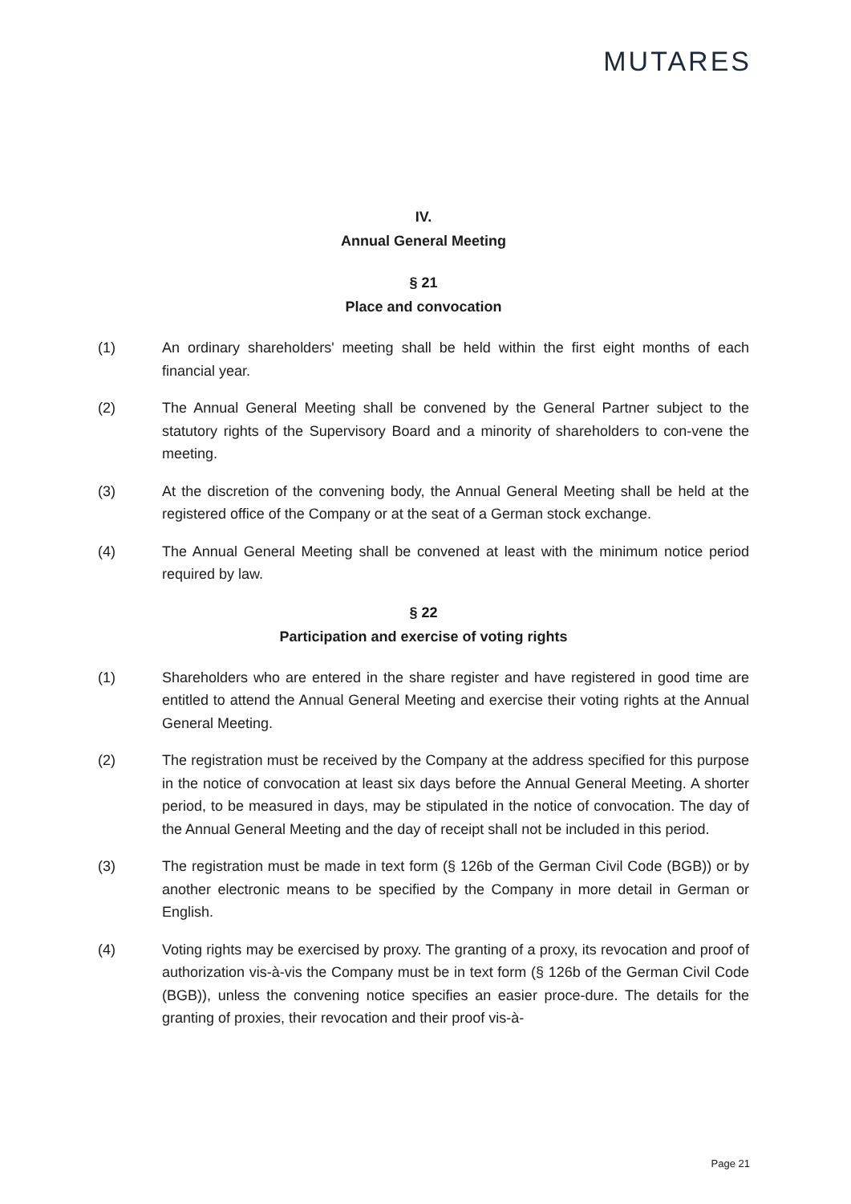MUTARES
IV.
Annual General Meeting
§ 21
Place and convocation
(1) An ordinary shareholders' meeting shall be held within the first eight months of each financial year.
(2) The Annual General Meeting shall be convened by the General Partner subject to the statutory rights of the Supervisory Board and a minority of shareholders to con-vene the meeting.
(3) At the discretion of the convening body, the Annual General Meeting shall be held at the registered office of the Company or at the seat of a German stock exchange.
(4) The Annual General Meeting shall be convened at least with the minimum notice period required by law.
§ 22
Participation and exercise of voting rights
(1) Shareholders who are entered in the share register and have registered in good time are entitled to attend the Annual General Meeting and exercise their voting rights at the Annual General Meeting.
(2) The registration must be received by the Company at the address specified for this purpose in the notice of convocation at least six days before the Annual General Meeting. A shorter period, to be measured in days, may be stipulated in the notice of convocation. The day of the Annual General Meeting and the day of receipt shall not be included in this period.
(3) The registration must be made in text form (§ 126b of the German Civil Code (BGB)) or by another electronic means to be specified by the Company in more detail in German or English.
(4) Voting rights may be exercised by proxy. The granting of a proxy, its revocation and proof of authorization vis-à-vis the Company must be in text form (§ 126b of the German Civil Code (BGB)), unless the convening notice specifies an easier proce-dure. The details for the granting of proxies, their revocation and their proof vis-à-
Page 21